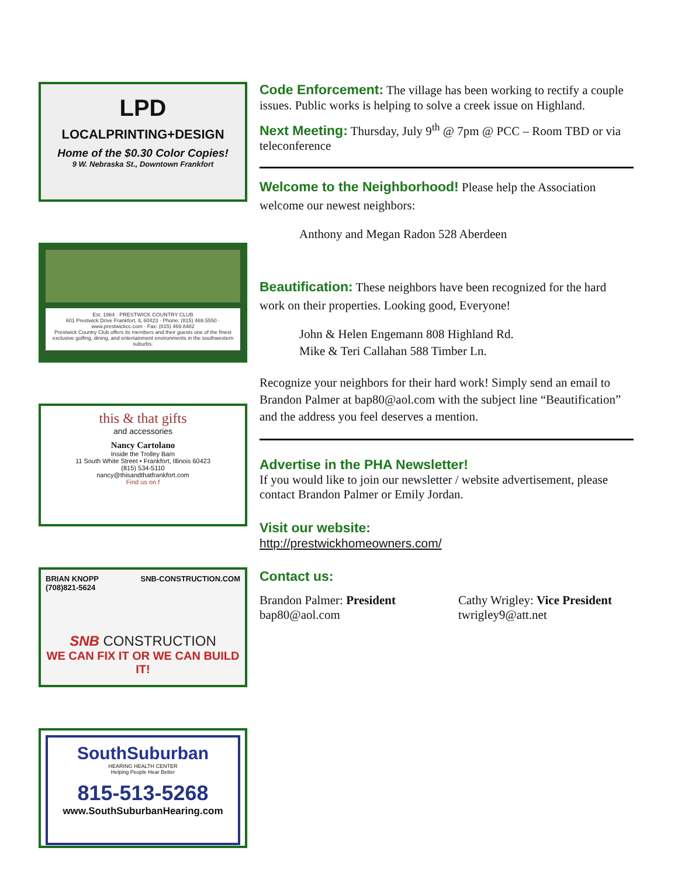LPD
LOCALPRINTING+DESIGN
Home of the $0.30 Color Copies!
9 W. Nebraska St., Downtown Frankfort
Est. 1964 · PRESTWICK COUNTRY CLUB
601 Prestwick Drive Frankfort, IL 60423 · Phone: (815) 469.5550 · www.prestwickcc.com · Fax: (815) 469.8482
Prestwick Country Club offers its members and their guests one of the finest exclusive golfing, dining, and entertainment environments in the southwestern suburbs.
this & that gifts
and accessories
Nancy Cartolano
Inside the Trolley Barn
11 South White Street • Frankfort, Illinois 60423
(815) 534-5110
nancy@thisandthatfrankfort.com
Find us on f
BRIAN KNOPP
(708)821-5624 SNB-CONSTRUCTION.COM
SNB CONSTRUCTION
WE CAN FIX IT OR WE CAN BUILD IT!
SouthSuburban
HEARING HEALTH CENTER
Helping People Hear Better
815-513-5268
www.SouthSuburbanHearing.com
Code Enforcement: The village has been working to rectify a couple issues. Public works is helping to solve a creek issue on Highland.
Next Meeting: Thursday, July 9<sup>th</sup> @ 7pm @ PCC – Room TBD or via teleconference
Welcome to the Neighborhood! Please help the Association welcome our newest neighbors:
Anthony and Megan Radon 528 Aberdeen
Beautification: These neighbors have been recognized for the hard work on their properties. Looking good, Everyone!
John & Helen Engemann 808 Highland Rd.
Mike & Teri Callahan 588 Timber Ln.
Recognize your neighbors for their hard work! Simply send an email to Brandon Palmer at bap80@aol.com with the subject line “Beautification” and the address you feel deserves a mention.
Advertise in the PHA Newsletter!
If you would like to join our newsletter / website advertisement, please contact Brandon Palmer or Emily Jordan.
Visit our website:
http://prestwickhomeowners.com/
Contact us:
Brandon Palmer: President
bap80@aol.com
Cathy Wrigley: Vice President
twrigley9@att.net